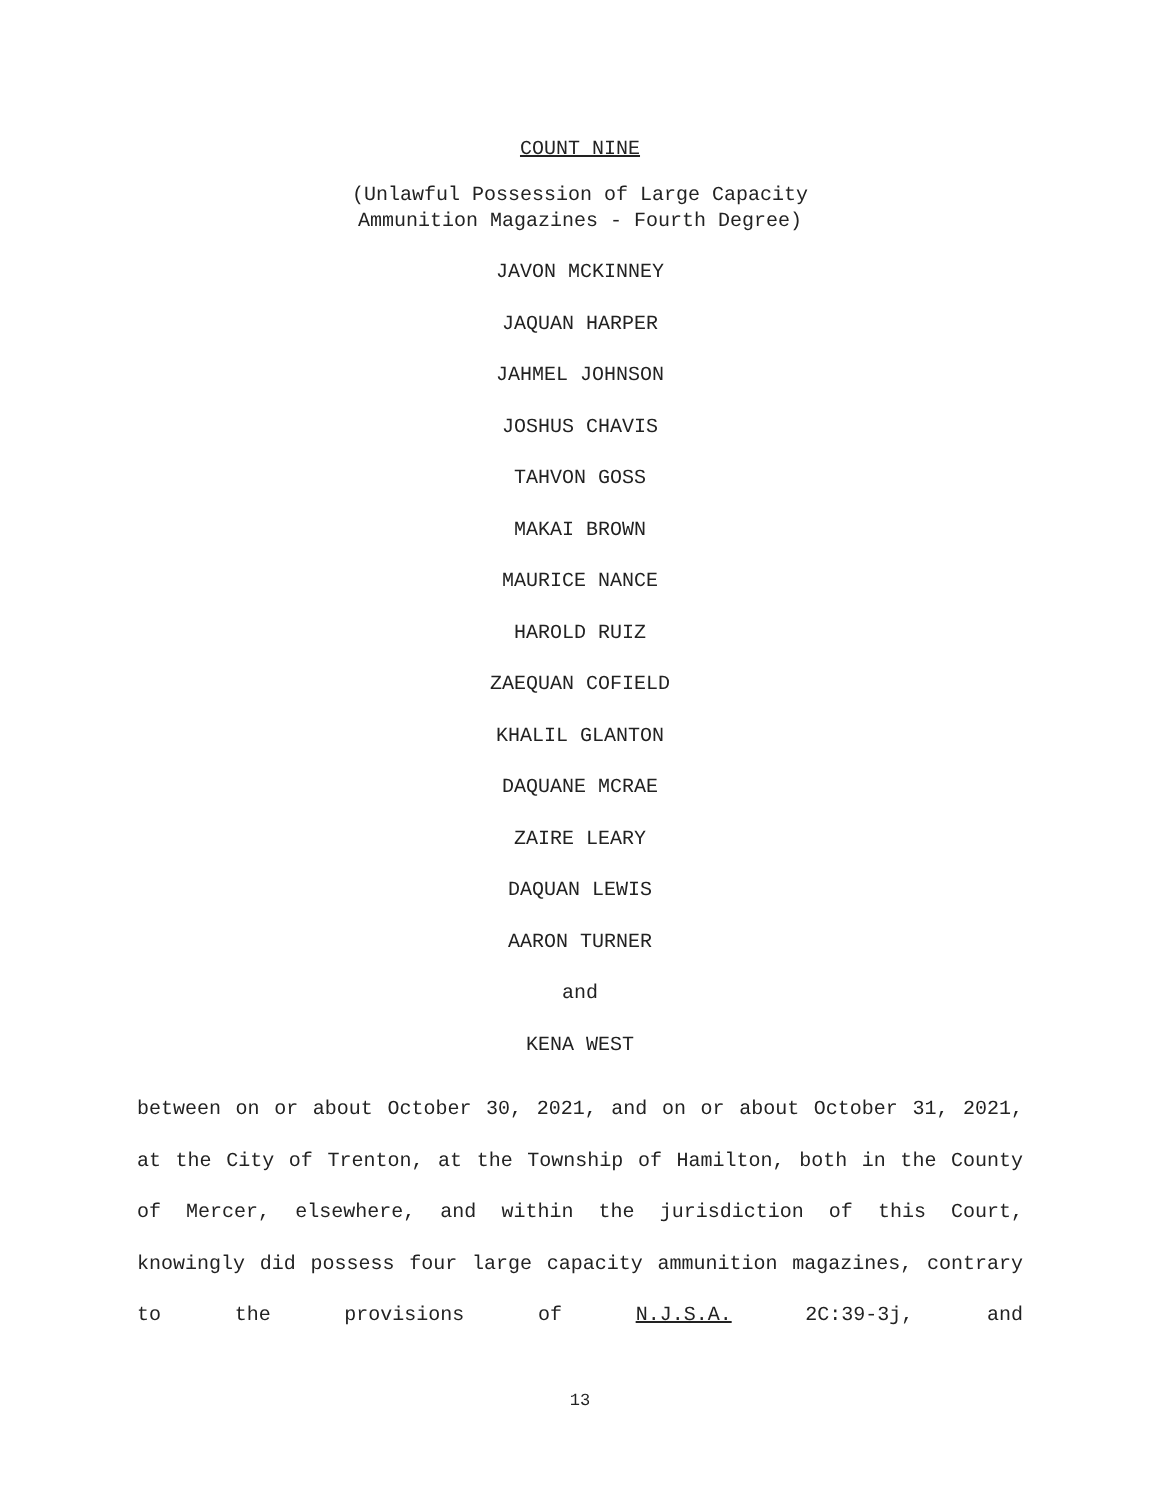COUNT NINE
(Unlawful Possession of Large Capacity
Ammunition Magazines - Fourth Degree)
JAVON MCKINNEY
JAQUAN HARPER
JAHMEL JOHNSON
JOSHUS CHAVIS
TAHVON GOSS
MAKAI BROWN
MAURICE NANCE
HAROLD RUIZ
ZAEQUAN COFIELD
KHALIL GLANTON
DAQUANE MCRAE
ZAIRE LEARY
DAQUAN LEWIS
AARON TURNER
and
KENA WEST
between on or about October 30, 2021, and on or about October 31, 2021, at the City of Trenton, at the Township of Hamilton, both in the County of Mercer, elsewhere, and within the jurisdiction of this Court, knowingly did possess four large capacity ammunition magazines, contrary to the provisions of N.J.S.A. 2C:39-3j, and
13